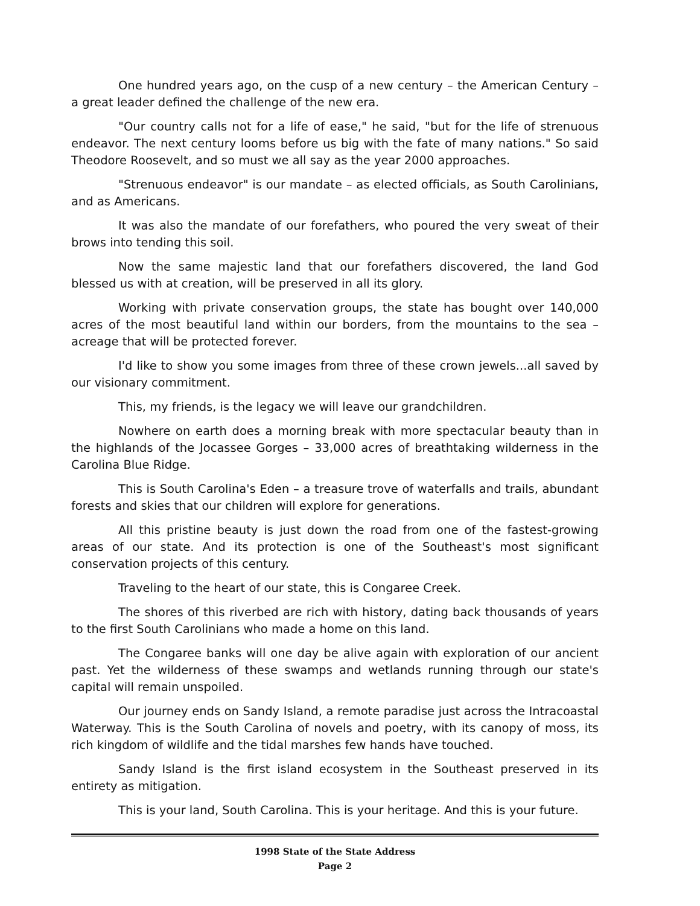One hundred years ago, on the cusp of a new century – the American Century – a great leader defined the challenge of the new era.
"Our country calls not for a life of ease," he said, "but for the life of strenuous endeavor. The next century looms before us big with the fate of many nations." So said Theodore Roosevelt, and so must we all say as the year 2000 approaches.
"Strenuous endeavor" is our mandate – as elected officials, as South Carolinians, and as Americans.
It was also the mandate of our forefathers, who poured the very sweat of their brows into tending this soil.
Now the same majestic land that our forefathers discovered, the land God blessed us with at creation, will be preserved in all its glory.
Working with private conservation groups, the state has bought over 140,000 acres of the most beautiful land within our borders, from the mountains to the sea – acreage that will be protected forever.
I'd like to show you some images from three of these crown jewels...all saved by our visionary commitment.
This, my friends, is the legacy we will leave our grandchildren.
Nowhere on earth does a morning break with more spectacular beauty than in the highlands of the Jocassee Gorges – 33,000 acres of breathtaking wilderness in the Carolina Blue Ridge.
This is South Carolina's Eden – a treasure trove of waterfalls and trails, abundant forests and skies that our children will explore for generations.
All this pristine beauty is just down the road from one of the fastest-growing areas of our state. And its protection is one of the Southeast's most significant conservation projects of this century.
Traveling to the heart of our state, this is Congaree Creek.
The shores of this riverbed are rich with history, dating back thousands of years to the first South Carolinians who made a home on this land.
The Congaree banks will one day be alive again with exploration of our ancient past. Yet the wilderness of these swamps and wetlands running through our state's capital will remain unspoiled.
Our journey ends on Sandy Island, a remote paradise just across the Intracoastal Waterway. This is the South Carolina of novels and poetry, with its canopy of moss, its rich kingdom of wildlife and the tidal marshes few hands have touched.
Sandy Island is the first island ecosystem in the Southeast preserved in its entirety as mitigation.
This is your land, South Carolina. This is your heritage. And this is your future.
1998 State of the State Address
Page 2